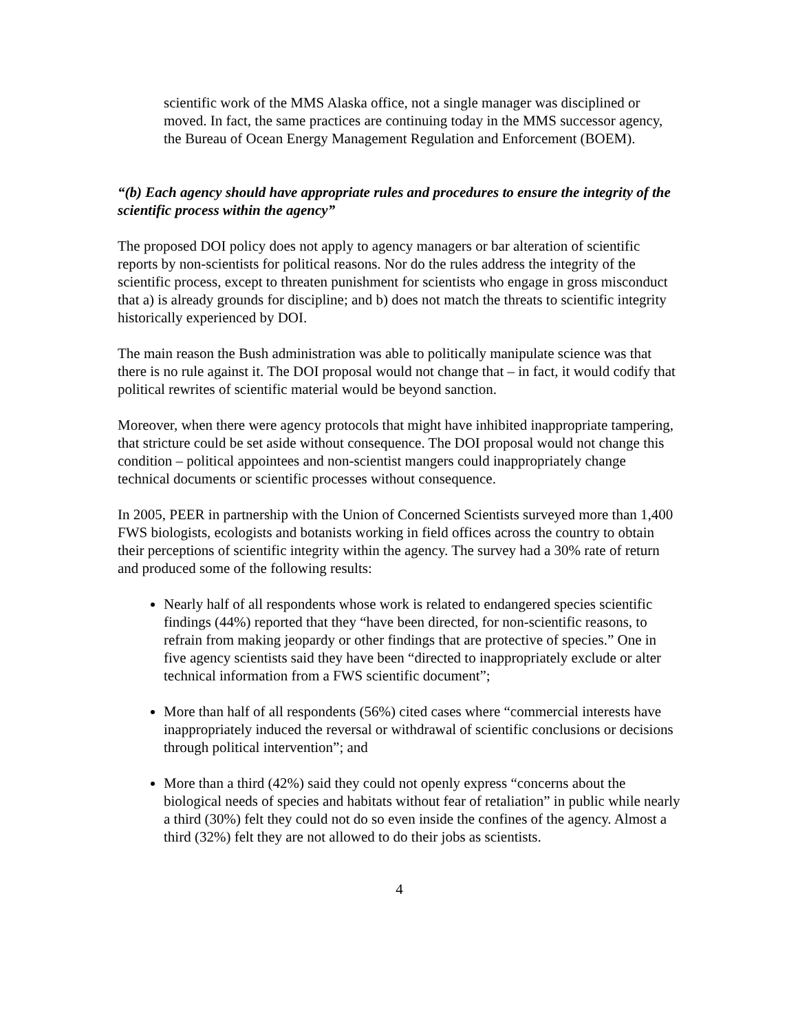scientific work of the MMS Alaska office, not a single manager was disciplined or moved. In fact, the same practices are continuing today in the MMS successor agency, the Bureau of Ocean Energy Management Regulation and Enforcement (BOEM).
“(b) Each agency should have appropriate rules and procedures to ensure the integrity of the scientific process within the agency”
The proposed DOI policy does not apply to agency managers or bar alteration of scientific reports by non-scientists for political reasons. Nor do the rules address the integrity of the scientific process, except to threaten punishment for scientists who engage in gross misconduct that a) is already grounds for discipline; and b) does not match the threats to scientific integrity historically experienced by DOI.
The main reason the Bush administration was able to politically manipulate science was that there is no rule against it. The DOI proposal would not change that – in fact, it would codify that political rewrites of scientific material would be beyond sanction.
Moreover, when there were agency protocols that might have inhibited inappropriate tampering, that stricture could be set aside without consequence. The DOI proposal would not change this condition – political appointees and non-scientist mangers could inappropriately change technical documents or scientific processes without consequence.
In 2005, PEER in partnership with the Union of Concerned Scientists surveyed more than 1,400 FWS biologists, ecologists and botanists working in field offices across the country to obtain their perceptions of scientific integrity within the agency. The survey had a 30% rate of return and produced some of the following results:
Nearly half of all respondents whose work is related to endangered species scientific findings (44%) reported that they “have been directed, for non-scientific reasons, to refrain from making jeopardy or other findings that are protective of species.” One in five agency scientists said they have been “directed to inappropriately exclude or alter technical information from a FWS scientific document”;
More than half of all respondents (56%) cited cases where “commercial interests have inappropriately induced the reversal or withdrawal of scientific conclusions or decisions through political intervention”; and
More than a third (42%) said they could not openly express “concerns about the biological needs of species and habitats without fear of retaliation” in public while nearly a third (30%) felt they could not do so even inside the confines of the agency. Almost a third (32%) felt they are not allowed to do their jobs as scientists.
4